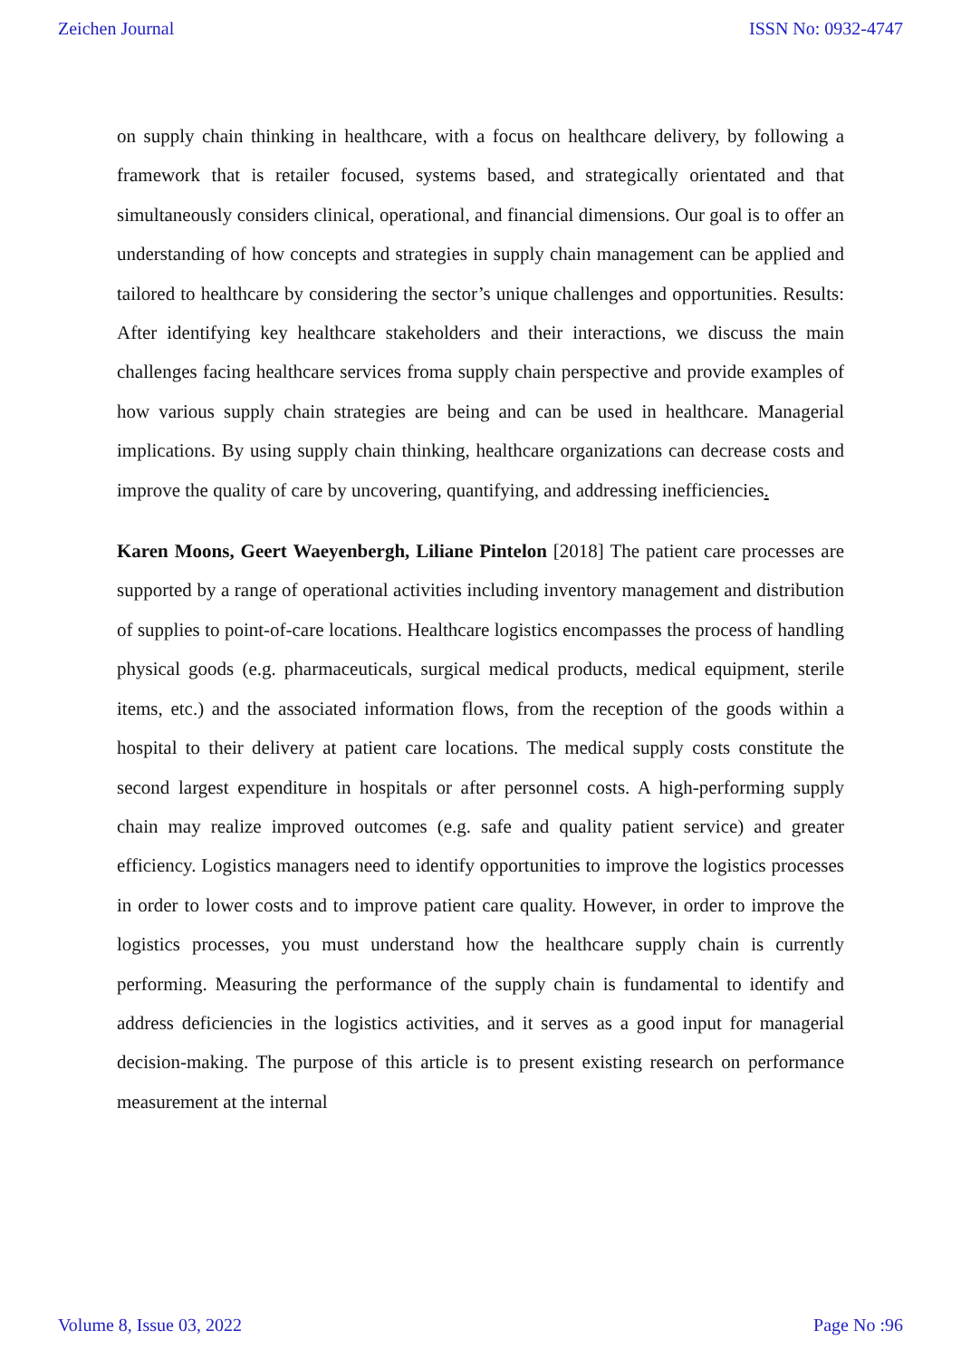Zeichen Journal ISSN No: 0932-4747
on supply chain thinking in healthcare, with a focus on healthcare delivery, by following a framework that is retailer focused, systems based, and strategically orientated and that simultaneously considers clinical, operational, and financial dimensions. Our goal is to offer an understanding of how concepts and strategies in supply chain management can be applied and tailored to healthcare by considering the sector’s unique challenges and opportunities. Results: After identifying key healthcare stakeholders and their interactions, we discuss the main challenges facing healthcare services froma supply chain perspective and provide examples of how various supply chain strategies are being and can be used in healthcare. Managerial implications. By using supply chain thinking, healthcare organizations can decrease costs and improve the quality of care by uncovering, quantifying, and addressing inefficiencies.
Karen Moons, Geert Waeyenbergh, Liliane Pintelon [2018] The patient care processes are supported by a range of operational activities including inventory management and distribution of supplies to point-of-care locations. Healthcare logistics encompasses the process of handling physical goods (e.g. pharmaceuticals, surgical medical products, medical equipment, sterile items, etc.) and the associated information flows, from the reception of the goods within a hospital to their delivery at patient care locations. The medical supply costs constitute the second largest expenditure in hospitals or after personnel costs. A high-performing supply chain may realize improved outcomes (e.g. safe and quality patient service) and greater efficiency. Logistics managers need to identify opportunities to improve the logistics processes in order to lower costs and to improve patient care quality. However, in order to improve the logistics processes, you must understand how the healthcare supply chain is currently performing. Measuring the performance of the supply chain is fundamental to identify and address deficiencies in the logistics activities, and it serves as a good input for managerial decision-making. The purpose of this article is to present existing research on performance measurement at the internal
Volume 8, Issue 03, 2022 Page No :96